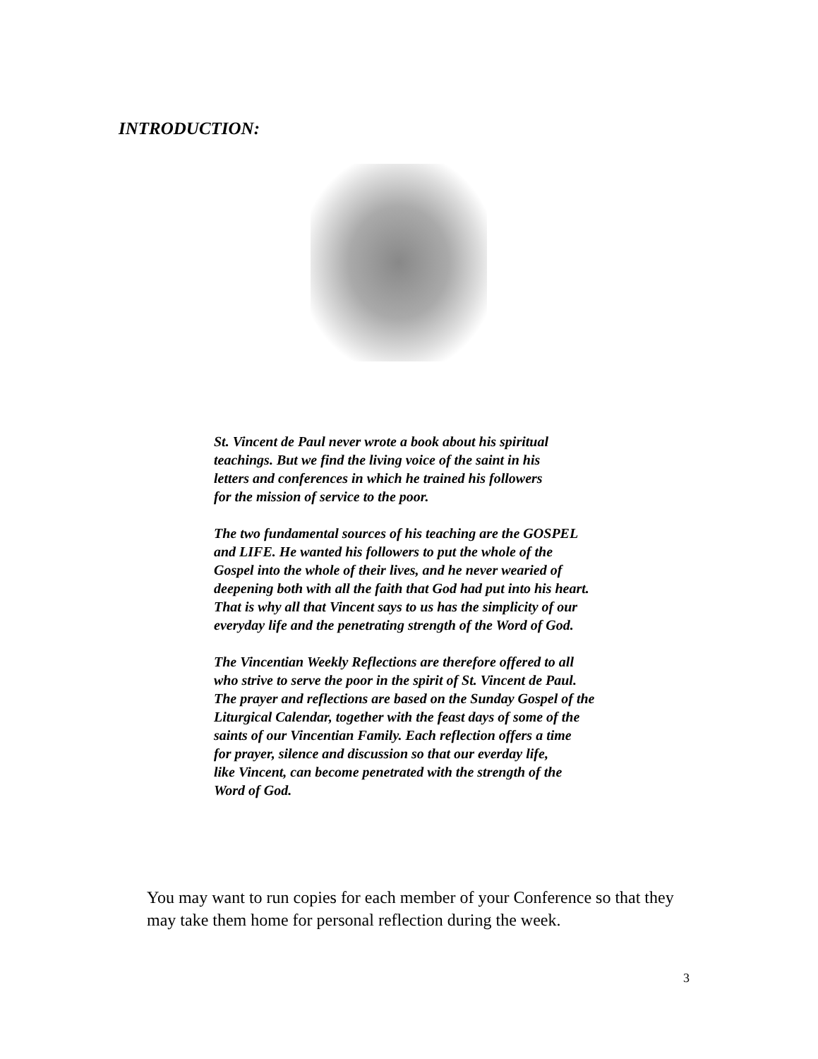INTRODUCTION:
St. Vincent de Paul never wrote a book about his spiritual
teachings. But we find the living voice of the saint in his
letters and conferences in which he trained his followers
for the mission of service to the poor.
The two fundamental sources of his teaching are the GOSPEL
and LIFE. He wanted his followers to put the whole of the
Gospel into the whole of their lives, and he never wearied of
deepening both with all the faith that God had put into his heart.
That is why all that Vincent says to us has the simplicity of our
everyday life and the penetrating strength of the Word of God.
The Vincentian Weekly Reflections are therefore offered to all
who strive to serve the poor in the spirit of St. Vincent de Paul.
The prayer and reflections are based on the Sunday Gospel of the
Liturgical Calendar, together with the feast days of some of the
saints of our Vincentian Family. Each reflection offers a time
for prayer, silence and discussion so that our everday life,
like Vincent, can become penetrated with the strength of the
Word of God.
You may want to run copies for each member of your Conference so that they may take them home for personal reflection during the week.
3